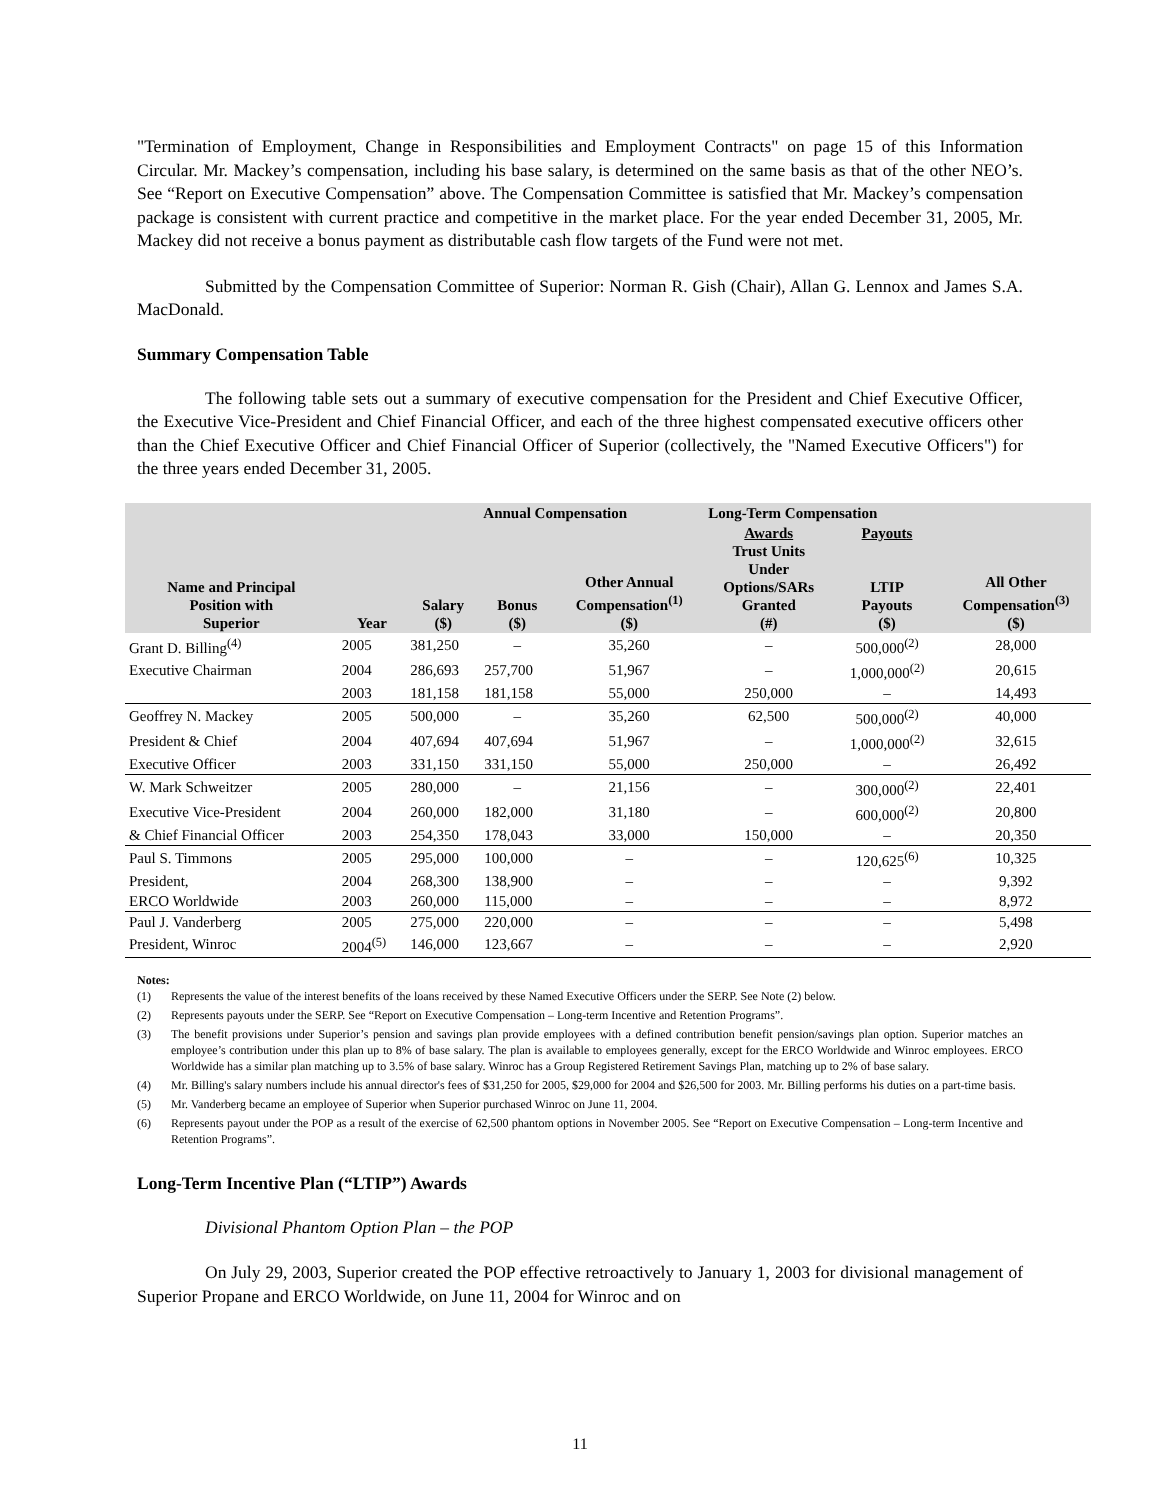"Termination of Employment, Change in Responsibilities and Employment Contracts" on page 15 of this Information Circular. Mr. Mackey’s compensation, including his base salary, is determined on the same basis as that of the other NEO’s. See “Report on Executive Compensation” above. The Compensation Committee is satisfied that Mr. Mackey’s compensation package is consistent with current practice and competitive in the market place. For the year ended December 31, 2005, Mr. Mackey did not receive a bonus payment as distributable cash flow targets of the Fund were not met.
Submitted by the Compensation Committee of Superior: Norman R. Gish (Chair), Allan G. Lennox and James S.A. MacDonald.
Summary Compensation Table
The following table sets out a summary of executive compensation for the President and Chief Executive Officer, the Executive Vice-President and Chief Financial Officer, and each of the three highest compensated executive officers other than the Chief Executive Officer and Chief Financial Officer of Superior (collectively, the "Named Executive Officers") for the three years ended December 31, 2005.
| | | Annual Compensation | | | Long-Term Compensation | | |
| --- | --- | --- | --- | --- | --- | --- | --- |
| Name and Principal Position with Superior | Year | Salary ($) | Bonus ($) | Other Annual Compensation<sup>(1)</sup> ($) | Awards Trust Units Under Options/SARs Granted (#) | Payouts LTIP Payouts ($) | All Other Compensation<sup>(3)</sup> ($) |
| Grant D. Billing<sup>(4)</sup> | 2005 | 381,250 | – | 35,260 | – | 500,000<sup>(2)</sup> | 28,000 |
| Executive Chairman | 2004 | 286,693 | 257,700 | 51,967 | – | 1,000,000<sup>(2)</sup> | 20,615 |
| | 2003 | 181,158 | 181,158 | 55,000 | 250,000 | – | 14,493 |
| Geoffrey N. Mackey | 2005 | 500,000 | – | 35,260 | 62,500 | 500,000<sup>(2)</sup> | 40,000 |
| President & Chief | 2004 | 407,694 | 407,694 | 51,967 | – | 1,000,000<sup>(2)</sup> | 32,615 |
| Executive Officer | 2003 | 331,150 | 331,150 | 55,000 | 250,000 | – | 26,492 |
| W. Mark Schweitzer | 2005 | 280,000 | – | 21,156 | – | 300,000<sup>(2)</sup> | 22,401 |
| Executive Vice-President | 2004 | 260,000 | 182,000 | 31,180 | – | 600,000<sup>(2)</sup> | 20,800 |
| & Chief Financial Officer | 2003 | 254,350 | 178,043 | 33,000 | 150,000 | – | 20,350 |
| Paul S. Timmons | 2005 | 295,000 | 100,000 | – | – | 120,625<sup>(6)</sup> | 10,325 |
| President, | 2004 | 268,300 | 138,900 | – | – | – | 9,392 |
| ERCO Worldwide | 2003 | 260,000 | 115,000 | – | – | – | 8,972 |
| Paul J. Vanderberg | 2005 | 275,000 | 220,000 | – | – | – | 5,498 |
| President, Winroc | 2004<sup>(5)</sup> | 146,000 | 123,667 | – | – | – | 2,920 |
Notes:
(1) Represents the value of the interest benefits of the loans received by these Named Executive Officers under the SERP. See Note (2) below.
(2) Represents payouts under the SERP. See “Report on Executive Compensation – Long-term Incentive and Retention Programs”.
(3) The benefit provisions under Superior’s pension and savings plan provide employees with a defined contribution benefit pension/savings plan option. Superior matches an employee’s contribution under this plan up to 8% of base salary. The plan is available to employees generally, except for the ERCO Worldwide and Winroc employees. ERCO Worldwide has a similar plan matching up to 3.5% of base salary. Winroc has a Group Registered Retirement Savings Plan, matching up to 2% of base salary.
(4) Mr. Billing's salary numbers include his annual director's fees of $31,250 for 2005, $29,000 for 2004 and $26,500 for 2003. Mr. Billing performs his duties on a part-time basis.
(5) Mr. Vanderberg became an employee of Superior when Superior purchased Winroc on June 11, 2004.
(6) Represents payout under the POP as a result of the exercise of 62,500 phantom options in November 2005. See “Report on Executive Compensation – Long-term Incentive and Retention Programs”.
Long-Term Incentive Plan (“LTIP”) Awards
Divisional Phantom Option Plan – the POP
On July 29, 2003, Superior created the POP effective retroactively to January 1, 2003 for divisional management of Superior Propane and ERCO Worldwide, on June 11, 2004 for Winroc and on
11